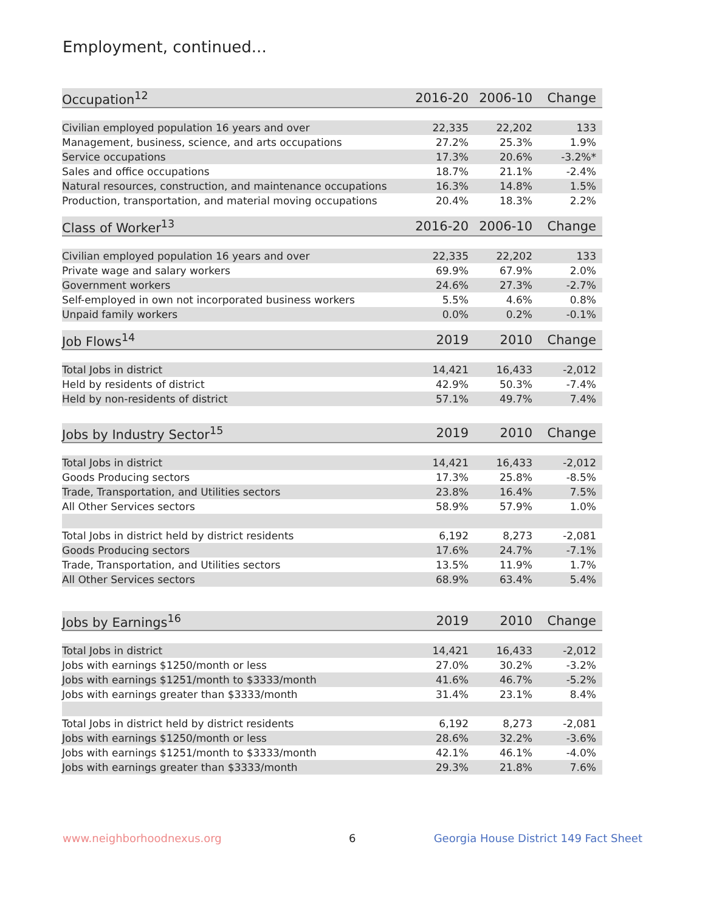Employment, continued...
| Occupation<sup>12</sup> | 2016-20 | 2006-10 | Change |
| --- | --- | --- | --- |
| Civilian employed population 16 years and over | 22,335 | 22,202 | 133 |
| Management, business, science, and arts occupations | 27.2% | 25.3% | 1.9% |
| Service occupations | 17.3% | 20.6% | -3.2%* |
| Sales and office occupations | 18.7% | 21.1% | -2.4% |
| Natural resources, construction, and maintenance occupations | 16.3% | 14.8% | 1.5% |
| Production, transportation, and material moving occupations | 20.4% | 18.3% | 2.2% |
| Class of Worker<sup>13</sup> | 2016-20 | 2006-10 | Change |
| --- | --- | --- | --- |
| Civilian employed population 16 years and over | 22,335 | 22,202 | 133 |
| Private wage and salary workers | 69.9% | 67.9% | 2.0% |
| Government workers | 24.6% | 27.3% | -2.7% |
| Self-employed in own not incorporated business workers | 5.5% | 4.6% | 0.8% |
| Unpaid family workers | 0.0% | 0.2% | -0.1% |
| Job Flows<sup>14</sup> | 2019 | 2010 | Change |
| --- | --- | --- | --- |
| Total Jobs in district | 14,421 | 16,433 | -2,012 |
| Held by residents of district | 42.9% | 50.3% | -7.4% |
| Held by non-residents of district | 57.1% | 49.7% | 7.4% |
| Jobs by Industry Sector<sup>15</sup> | 2019 | 2010 | Change |
| --- | --- | --- | --- |
| Total Jobs in district | 14,421 | 16,433 | -2,012 |
| Goods Producing sectors | 17.3% | 25.8% | -8.5% |
| Trade, Transportation, and Utilities sectors | 23.8% | 16.4% | 7.5% |
| All Other Services sectors | 58.9% | 57.9% | 1.0% |
| Total Jobs in district held by district residents | 6,192 | 8,273 | -2,081 |
| Goods Producing sectors | 17.6% | 24.7% | -7.1% |
| Trade, Transportation, and Utilities sectors | 13.5% | 11.9% | 1.7% |
| All Other Services sectors | 68.9% | 63.4% | 5.4% |
| Jobs by Earnings<sup>16</sup> | 2019 | 2010 | Change |
| --- | --- | --- | --- |
| Total Jobs in district | 14,421 | 16,433 | -2,012 |
| Jobs with earnings $1250/month or less | 27.0% | 30.2% | -3.2% |
| Jobs with earnings $1251/month to $3333/month | 41.6% | 46.7% | -5.2% |
| Jobs with earnings greater than $3333/month | 31.4% | 23.1% | 8.4% |
| Total Jobs in district held by district residents | 6,192 | 8,273 | -2,081 |
| Jobs with earnings $1250/month or less | 28.6% | 32.2% | -3.6% |
| Jobs with earnings $1251/month to $3333/month | 42.1% | 46.1% | -4.0% |
| Jobs with earnings greater than $3333/month | 29.3% | 21.8% | 7.6% |
www.neighborhoodnexus.org 6
Georgia House District 149 Fact Sheet